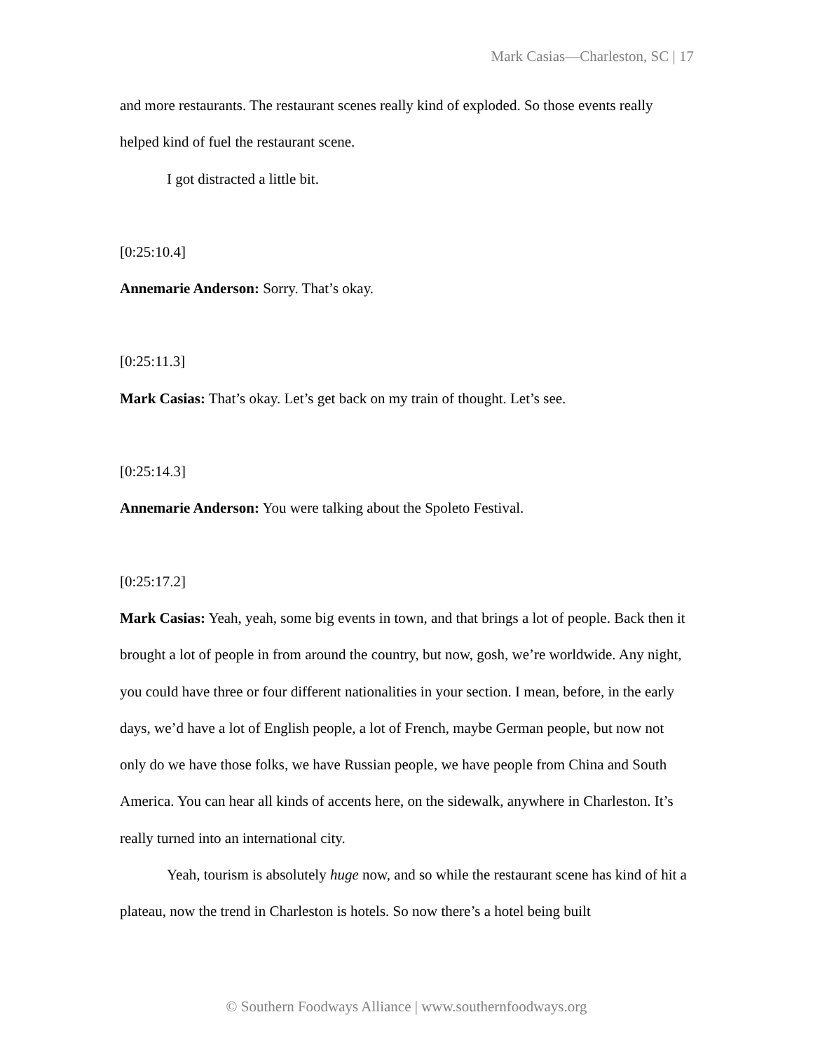Mark Casias—Charleston, SC | 17
and more restaurants. The restaurant scenes really kind of exploded. So those events really helped kind of fuel the restaurant scene.
I got distracted a little bit.
[0:25:10.4]
Annemarie Anderson: Sorry. That’s okay.
[0:25:11.3]
Mark Casias: That’s okay. Let’s get back on my train of thought. Let’s see.
[0:25:14.3]
Annemarie Anderson: You were talking about the Spoleto Festival.
[0:25:17.2]
Mark Casias: Yeah, yeah, some big events in town, and that brings a lot of people. Back then it brought a lot of people in from around the country, but now, gosh, we’re worldwide. Any night, you could have three or four different nationalities in your section. I mean, before, in the early days, we’d have a lot of English people, a lot of French, maybe German people, but now not only do we have those folks, we have Russian people, we have people from China and South America. You can hear all kinds of accents here, on the sidewalk, anywhere in Charleston. It’s really turned into an international city.
Yeah, tourism is absolutely huge now, and so while the restaurant scene has kind of hit a plateau, now the trend in Charleston is hotels. So now there’s a hotel being built
© Southern Foodways Alliance | www.southernfoodways.org